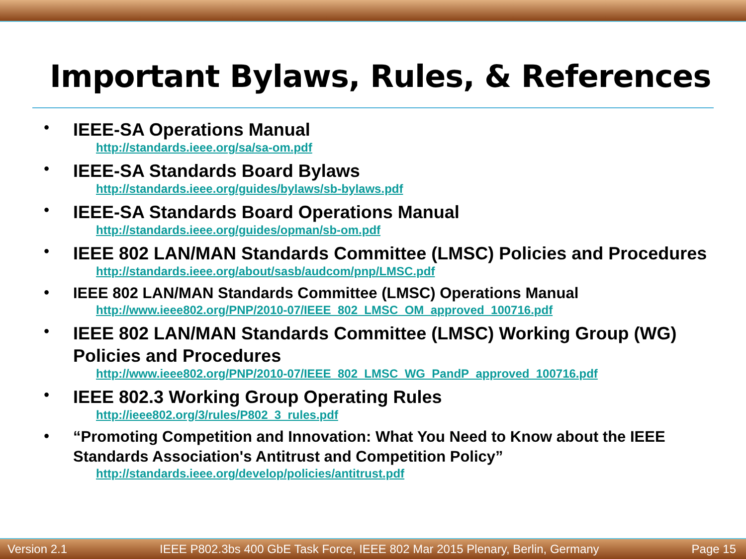Important Bylaws, Rules, & References
•
IEEE-SA Operations Manual
http://standards.ieee.org/sa/sa-om.pdf
•
IEEE-SA Standards Board Bylaws
http://standards.ieee.org/guides/bylaws/sb-bylaws.pdf
•
IEEE-SA Standards Board Operations Manual
http://standards.ieee.org/guides/opman/sb-om.pdf
•
IEEE 802 LAN/MAN Standards Committee (LMSC) Policies and Procedures
http://standards.ieee.org/about/sasb/audcom/pnp/LMSC.pdf
•
IEEE 802 LAN/MAN Standards Committee (LMSC) Operations Manual
http://www.ieee802.org/PNP/2010-07/IEEE_802_LMSC_OM_approved_100716.pdf
•
IEEE 802 LAN/MAN Standards Committee (LMSC) Working Group (WG) Policies and Procedures
http://www.ieee802.org/PNP/2010-07/IEEE_802_LMSC_WG_PandP_approved_100716.pdf
•
IEEE 802.3 Working Group Operating Rules
http://ieee802.org/3/rules/P802_3_rules.pdf
•
“Promoting Competition and Innovation: What You Need to Know about the IEEE Standards Association's Antitrust and Competition Policy”
http://standards.ieee.org/develop/policies/antitrust.pdf
Version 2.1 IEEE P802.3bs 400 GbE Task Force, IEEE 802 Mar 2015 Plenary, Berlin, Germany Page 15